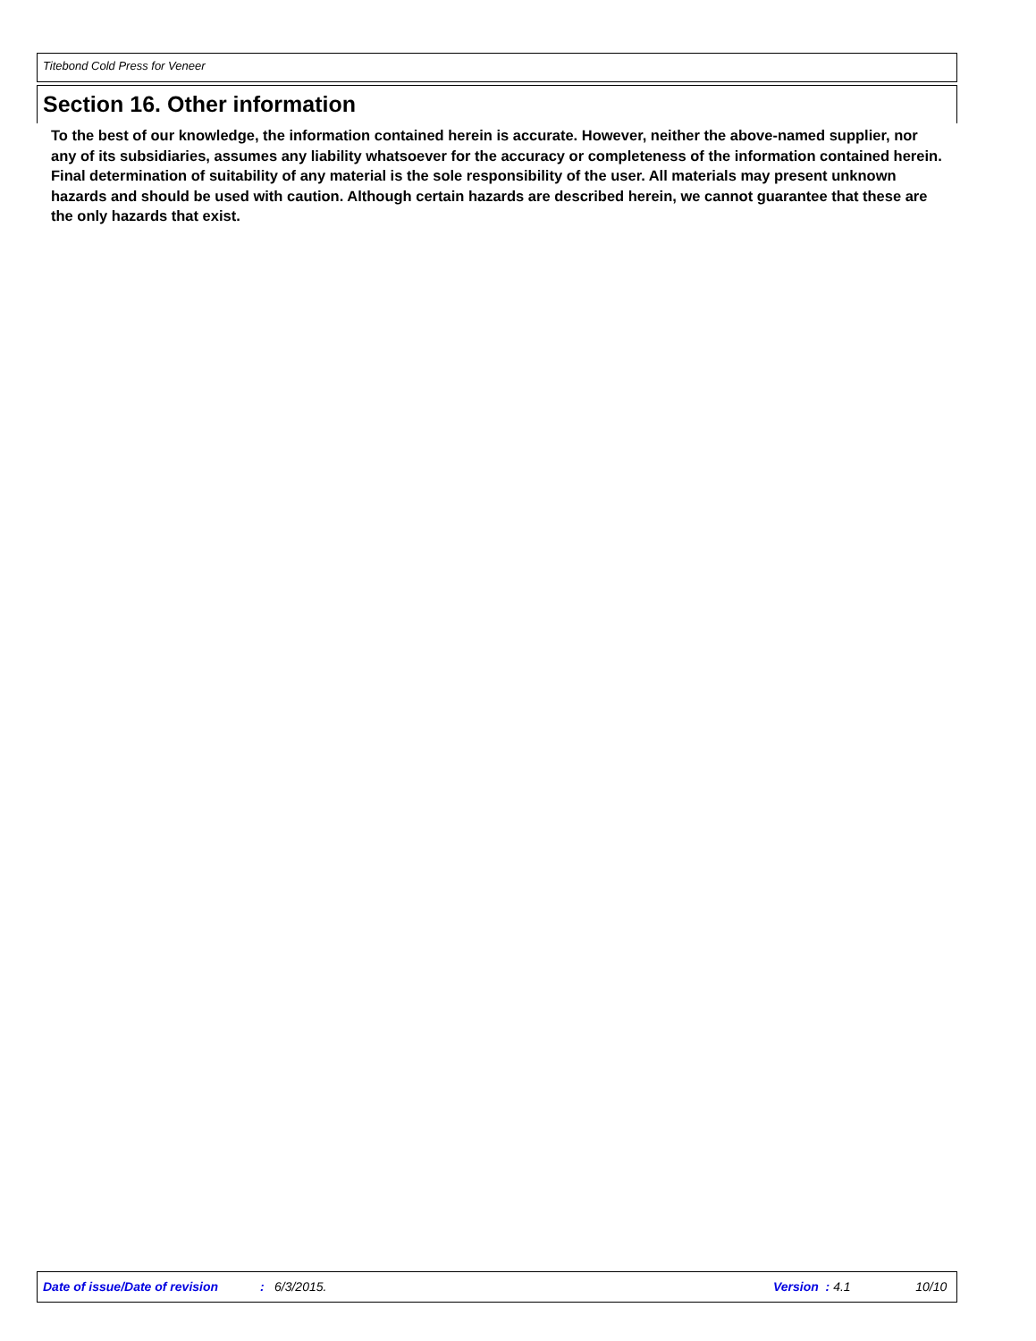Titebond Cold Press for Veneer
Section 16. Other information
To the best of our knowledge, the information contained herein is accurate. However, neither the above-named supplier, nor any of its subsidiaries, assumes any liability whatsoever for the accuracy or completeness of the information contained herein.
Final determination of suitability of any material is the sole responsibility of the user. All materials may present unknown hazards and should be used with caution. Although certain hazards are described herein, we cannot guarantee that these are the only hazards that exist.
Date of issue/Date of revision: 6/3/2015. Version : 4.1 10/10